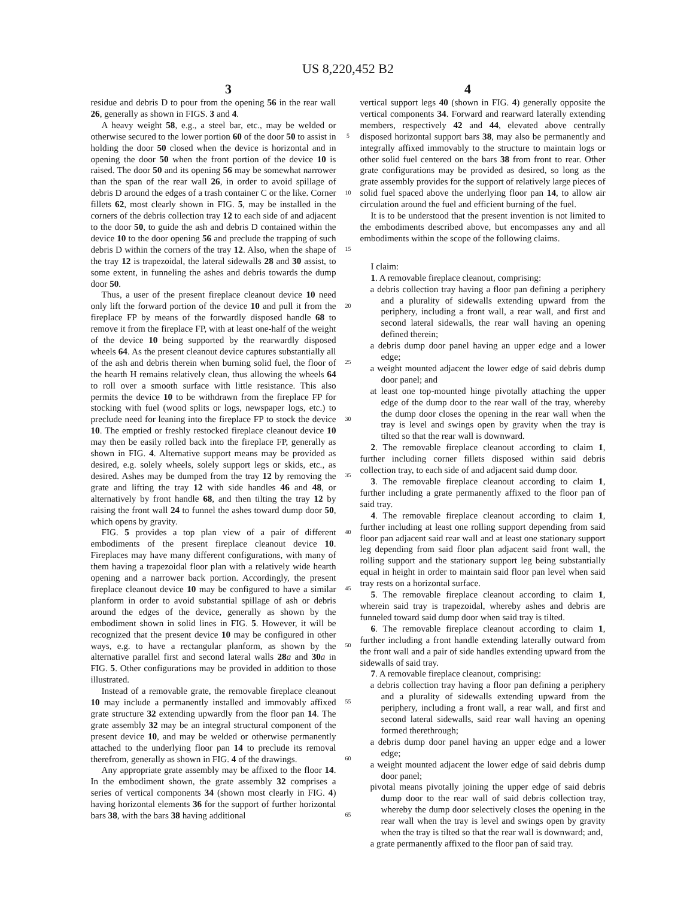US 8,220,452 B2
3 4
residue and debris D to pour from the opening 56 in the rear wall 26, generally as shown in FIGS. 3 and 4.
A heavy weight 58, e.g., a steel bar, etc., may be welded or otherwise secured to the lower portion 60 of the door 50 to assist in holding the door 50 closed when the device is horizontal and in opening the door 50 when the front portion of the device 10 is raised. The door 50 and its opening 56 may be somewhat narrower than the span of the rear wall 26, in order to avoid spillage of debris D around the edges of a trash container C or the like. Corner fillets 62, most clearly shown in FIG. 5, may be installed in the corners of the debris collection tray 12 to each side of and adjacent to the door 50, to guide the ash and debris D contained within the device 10 to the door opening 56 and preclude the trapping of such debris D within the corners of the tray 12. Also, when the shape of the tray 12 is trapezoidal, the lateral sidewalls 28 and 30 assist, to some extent, in funneling the ashes and debris towards the dump door 50.
Thus, a user of the present fireplace cleanout device 10 need only lift the forward portion of the device 10 and pull it from the fireplace FP by means of the forwardly disposed handle 68 to remove it from the fireplace FP, with at least one-half of the weight of the device 10 being supported by the rearwardly disposed wheels 64. As the present cleanout device captures substantially all of the ash and debris therein when burning solid fuel, the floor of the hearth H remains relatively clean, thus allowing the wheels 64 to roll over a smooth surface with little resistance. This also permits the device 10 to be withdrawn from the fireplace FP for stocking with fuel (wood splits or logs, newspaper logs, etc.) to preclude need for leaning into the fireplace FP to stock the device 10. The emptied or freshly restocked fireplace cleanout device 10 may then be easily rolled back into the fireplace FP, generally as shown in FIG. 4. Alternative support means may be provided as desired, e.g. solely wheels, solely support legs or skids, etc., as desired. Ashes may be dumped from the tray 12 by removing the grate and lifting the tray 12 with side handles 46 and 48, or alternatively by front handle 68, and then tilting the tray 12 by raising the front wall 24 to funnel the ashes toward dump door 50, which opens by gravity.
FIG. 5 provides a top plan view of a pair of different embodiments of the present fireplace cleanout device 10. Fireplaces may have many different configurations, with many of them having a trapezoidal floor plan with a relatively wide hearth opening and a narrower back portion. Accordingly, the present fireplace cleanout device 10 may be configured to have a similar planform in order to avoid substantial spillage of ash or debris around the edges of the device, generally as shown by the embodiment shown in solid lines in FIG. 5. However, it will be recognized that the present device 10 may be configured in other ways, e.g. to have a rectangular planform, as shown by the alternative parallel first and second lateral walls 28 a and 30 a in FIG. 5. Other configurations may be provided in addition to those illustrated.
Instead of a removable grate, the removable fireplace cleanout 10 may include a permanently installed and immovably affixed grate structure 32 extending upwardly from the floor pan 14. The grate assembly 32 may be an integral structural component of the present device 10, and may be welded or otherwise permanently attached to the underlying floor pan 14 to preclude its removal therefrom, generally as shown in FIG. 4 of the drawings.
Any appropriate grate assembly may be affixed to the floor 14. In the embodiment shown, the grate assembly 32 comprises a series of vertical components 34 (shown most clearly in FIG. 4) having horizontal elements 36 for the support of further horizontal bars 38, with the bars 38 having additional
5
10
15
20
25
30
35
40
45
50
55
60
65
vertical support legs 40 (shown in FIG. 4) generally opposite the vertical components 34. Forward and rearward laterally extending members, respectively 42 and 44, elevated above centrally disposed horizontal support bars 38, may also be permanently and integrally affixed immovably to the structure to maintain logs or other solid fuel centered on the bars 38 from front to rear. Other grate configurations may be provided as desired, so long as the grate assembly provides for the support of relatively large pieces of solid fuel spaced above the underlying floor pan 14, to allow air circulation around the fuel and efficient burning of the fuel.
It is to be understood that the present invention is not limited to the embodiments described above, but encompasses any and all embodiments within the scope of the following claims.
I claim:
1. A removable fireplace cleanout, comprising:
a debris collection tray having a floor pan defining a periphery and a plurality of sidewalls extending upward from the periphery, including a front wall, a rear wall, and first and second lateral sidewalls, the rear wall having an opening defined therein;
a debris dump door panel having an upper edge and a lower edge;
a weight mounted adjacent the lower edge of said debris dump door panel; and
at least one top-mounted hinge pivotally attaching the upper edge of the dump door to the rear wall of the tray, whereby the dump door closes the opening in the rear wall when the tray is level and swings open by gravity when the tray is tilted so that the rear wall is downward.
2. The removable fireplace cleanout according to claim 1, further including corner fillets disposed within said debris collection tray, to each side of and adjacent said dump door.
3. The removable fireplace cleanout according to claim 1, further including a grate permanently affixed to the floor pan of said tray.
4. The removable fireplace cleanout according to claim 1, further including at least one rolling support depending from said floor pan adjacent said rear wall and at least one stationary support leg depending from said floor plan adjacent said front wall, the rolling support and the stationary support leg being substantially equal in height in order to maintain said floor pan level when said tray rests on a horizontal surface.
5. The removable fireplace cleanout according to claim 1, wherein said tray is trapezoidal, whereby ashes and debris are funneled toward said dump door when said tray is tilted.
6. The removable fireplace cleanout according to claim 1, further including a front handle extending laterally outward from the front wall and a pair of side handles extending upward from the sidewalls of said tray.
7. A removable fireplace cleanout, comprising:
a debris collection tray having a floor pan defining a periphery and a plurality of sidewalls extending upward from the periphery, including a front wall, a rear wall, and first and second lateral sidewalls, said rear wall having an opening formed therethrough;
a debris dump door panel having an upper edge and a lower edge;
a weight mounted adjacent the lower edge of said debris dump door panel;
pivotal means pivotally joining the upper edge of said debris dump door to the rear wall of said debris collection tray, whereby the dump door selectively closes the opening in the rear wall when the tray is level and swings open by gravity when the tray is tilted so that the rear wall is downward; and,
a grate permanently affixed to the floor pan of said tray.